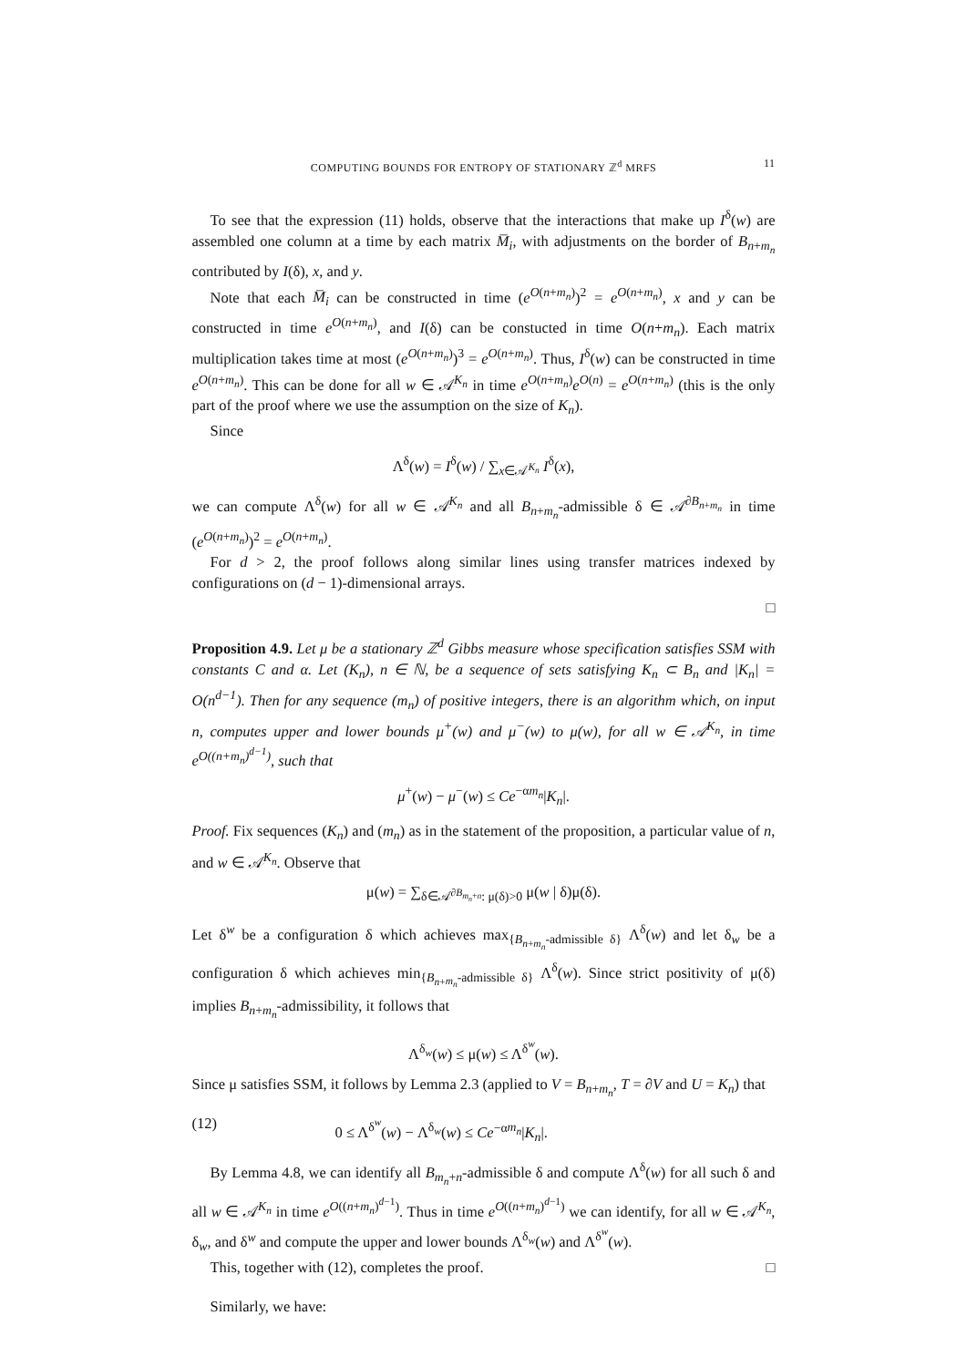COMPUTING BOUNDS FOR ENTROPY OF STATIONARY ℤ<sup>d</sup> MRFS 11
To see that the expression (11) holds, observe that the interactions that make up I<sup>δ</sup>(w) are assembled one column at a time by each matrix M̅<sub>i</sub>, with adjustments on the border of B<sub>n+m<sub>n</sub></sub> contributed by I(δ), x, and y.
Note that each M̅<sub>i</sub> can be constructed in time (e<sup>O(n+m<sub>n</sub>)</sup>)<sup>2</sup> = e<sup>O(n+m<sub>n</sub>)</sup>, x and y can be constructed in time e<sup>O(n+m<sub>n</sub>)</sup>, and I(δ) can be constucted in time O(n+m<sub>n</sub>). Each matrix multiplication takes time at most (e<sup>O(n+m<sub>n</sub>)</sup>)<sup>3</sup> = e<sup>O(n+m<sub>n</sub>)</sup>. Thus, I<sup>δ</sup>(w) can be constructed in time e<sup>O(n+m<sub>n</sub>)</sup>. This can be done for all w ∈ 𝒜<sup>K<sub>n</sub></sup> in time e<sup>O(n+m<sub>n</sub>)</sup>e<sup>O(n)</sup> = e<sup>O(n+m<sub>n</sub>)</sup> (this is the only part of the proof where we use the assumption on the size of K<sub>n</sub>).
Since
Λ<sup>δ</sup>(w) = I<sup>δ</sup>(w) / ∑<sub>x∈𝒜<sup>K<sub>n</sub></sup></sub> I<sup>δ</sup>(x),
we can compute Λ<sup>δ</sup>(w) for all w ∈ 𝒜<sup>K<sub>n</sub></sup> and all B<sub>n+m<sub>n</sub></sub>-admissible δ ∈ 𝒜<sup>∂B<sub>n+m<sub>n</sub></sub></sup> in time (e<sup>O(n+m<sub>n</sub>)</sup>)<sup>2</sup> = e<sup>O(n+m<sub>n</sub>)</sup>.
For d > 2, the proof follows along similar lines using transfer matrices indexed by configurations on (d − 1)-dimensional arrays.
□
Proposition 4.9. Let μ be a stationary ℤ<sup>d</sup> Gibbs measure whose specification satisfies SSM with constants C and α. Let (K<sub>n</sub>), n ∈ ℕ, be a sequence of sets satisfying K<sub>n</sub> ⊂ B<sub>n</sub> and |K<sub>n</sub>| = O(n<sup>d−1</sup>). Then for any sequence (m<sub>n</sub>) of positive integers, there is an algorithm which, on input n, computes upper and lower bounds μ<sup>+</sup>(w) and μ<sup>−</sup>(w) to μ(w), for all w ∈ 𝒜<sup>K<sub>n</sub></sup>, in time e<sup>O((n+m<sub>n</sub>)<sup>d−1</sup>)</sup>, such that
μ<sup>+</sup>(w) − μ<sup>−</sup>(w) ≤ Ce<sup>−αm<sub>n</sub></sup>|K<sub>n</sub>|.
Proof. Fix sequences (K<sub>n</sub>) and (m<sub>n</sub>) as in the statement of the proposition, a particular value of n, and w ∈ 𝒜<sup>K<sub>n</sub></sup>. Observe that
μ(w) = ∑<sub>δ∈𝒜<sup>∂B<sub>m<sub>n</sub>+n</sub></sup>: μ(δ)>0</sub> μ(w | δ)μ(δ).
Let δ<sup>w</sup> be a configuration δ which achieves max<sub>{B<sub>n+m<sub>n</sub></sub>-admissible δ}</sub> Λ<sup>δ</sup>(w) and let δ<sub>w</sub> be a configuration δ which achieves min<sub>{B<sub>n+m<sub>n</sub></sub>-admissible δ}</sub> Λ<sup>δ</sup>(w). Since strict positivity of μ(δ) implies B<sub>n+m<sub>n</sub></sub>-admissibility, it follows that
Λ<sup>δ<sub>w</sub></sup>(w) ≤ μ(w) ≤ Λ<sup>δ<sup>w</sup></sup>(w).
Since μ satisfies SSM, it follows by Lemma 2.3 (applied to V = B<sub>n+m<sub>n</sub></sub>, T = ∂V and U = K<sub>n</sub>) that
(12) 0 ≤ Λ<sup>δ<sup>w</sup></sup>(w) − Λ<sup>δ<sub>w</sub></sup>(w) ≤ Ce<sup>−αm<sub>n</sub></sup>|K<sub>n</sub>|.
By Lemma 4.8, we can identify all B<sub>m<sub>n</sub>+n</sub>-admissible δ and compute Λ<sup>δ</sup>(w) for all such δ and all w ∈ 𝒜<sup>K<sub>n</sub></sup> in time e<sup>O((n+m<sub>n</sub>)<sup>d−1</sup>)</sup>. Thus in time e<sup>O((n+m<sub>n</sub>)<sup>d−1</sup>)</sup> we can identify, for all w ∈ 𝒜<sup>K<sub>n</sub></sup>, δ<sub>w</sub>, and δ<sup>w</sup> and compute the upper and lower bounds Λ<sup>δ<sub>w</sub></sup>(w) and Λ<sup>δ<sup>w</sup></sup>(w).
This, together with (12), completes the proof. □
Similarly, we have: